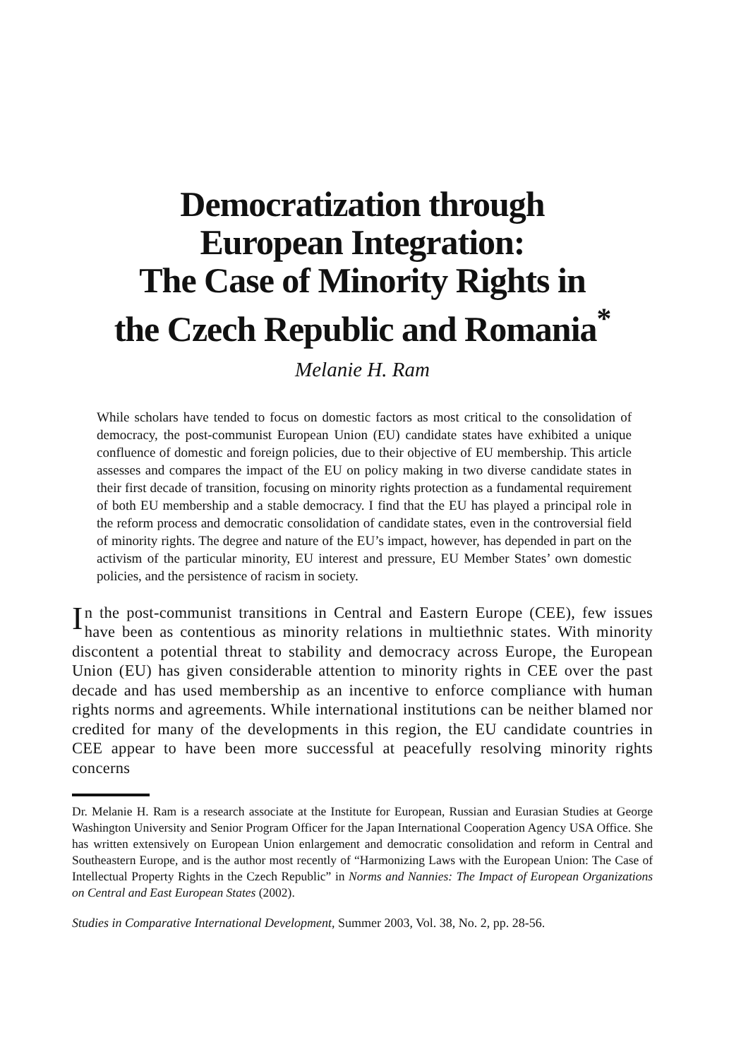Democratization through
European Integration:
The Case of Minority Rights in
the Czech Republic and Romania<sup>*</sup>
Melanie H. Ram
While scholars have tended to focus on domestic factors as most critical to the consolidation of democracy, the post-communist European Union (EU) candidate states have exhibited a unique confluence of domestic and foreign policies, due to their objective of EU membership. This article assesses and compares the impact of the EU on policy making in two diverse candidate states in their first decade of transition, focusing on minority rights protection as a fundamental requirement of both EU membership and a stable democracy. I find that the EU has played a principal role in the reform process and democratic consolidation of candidate states, even in the controversial field of minority rights. The degree and nature of the EU’s impact, however, has depended in part on the activism of the particular minority, EU interest and pressure, EU Member States’ own domestic policies, and the persistence of racism in society.
In the post-communist transitions in Central and Eastern Europe (CEE), few issues have been as contentious as minority relations in multiethnic states. With minority discontent a potential threat to stability and democracy across Europe, the European Union (EU) has given considerable attention to minority rights in CEE over the past decade and has used membership as an incentive to enforce compliance with human rights norms and agreements. While international institutions can be neither blamed nor credited for many of the developments in this region, the EU candidate countries in CEE appear to have been more successful at peacefully resolving minority rights concerns
Dr. Melanie H. Ram is a research associate at the Institute for European, Russian and Eurasian Studies at George Washington University and Senior Program Officer for the Japan International Cooperation Agency USA Office. She has written extensively on European Union enlargement and democratic consolidation and reform in Central and Southeastern Europe, and is the author most recently of “Harmonizing Laws with the European Union: The Case of Intellectual Property Rights in the Czech Republic” in Norms and Nannies: The Impact of European Organizations on Central and East European States (2002).
Studies in Comparative International Development, Summer 2003, Vol. 38, No. 2, pp. 28-56.